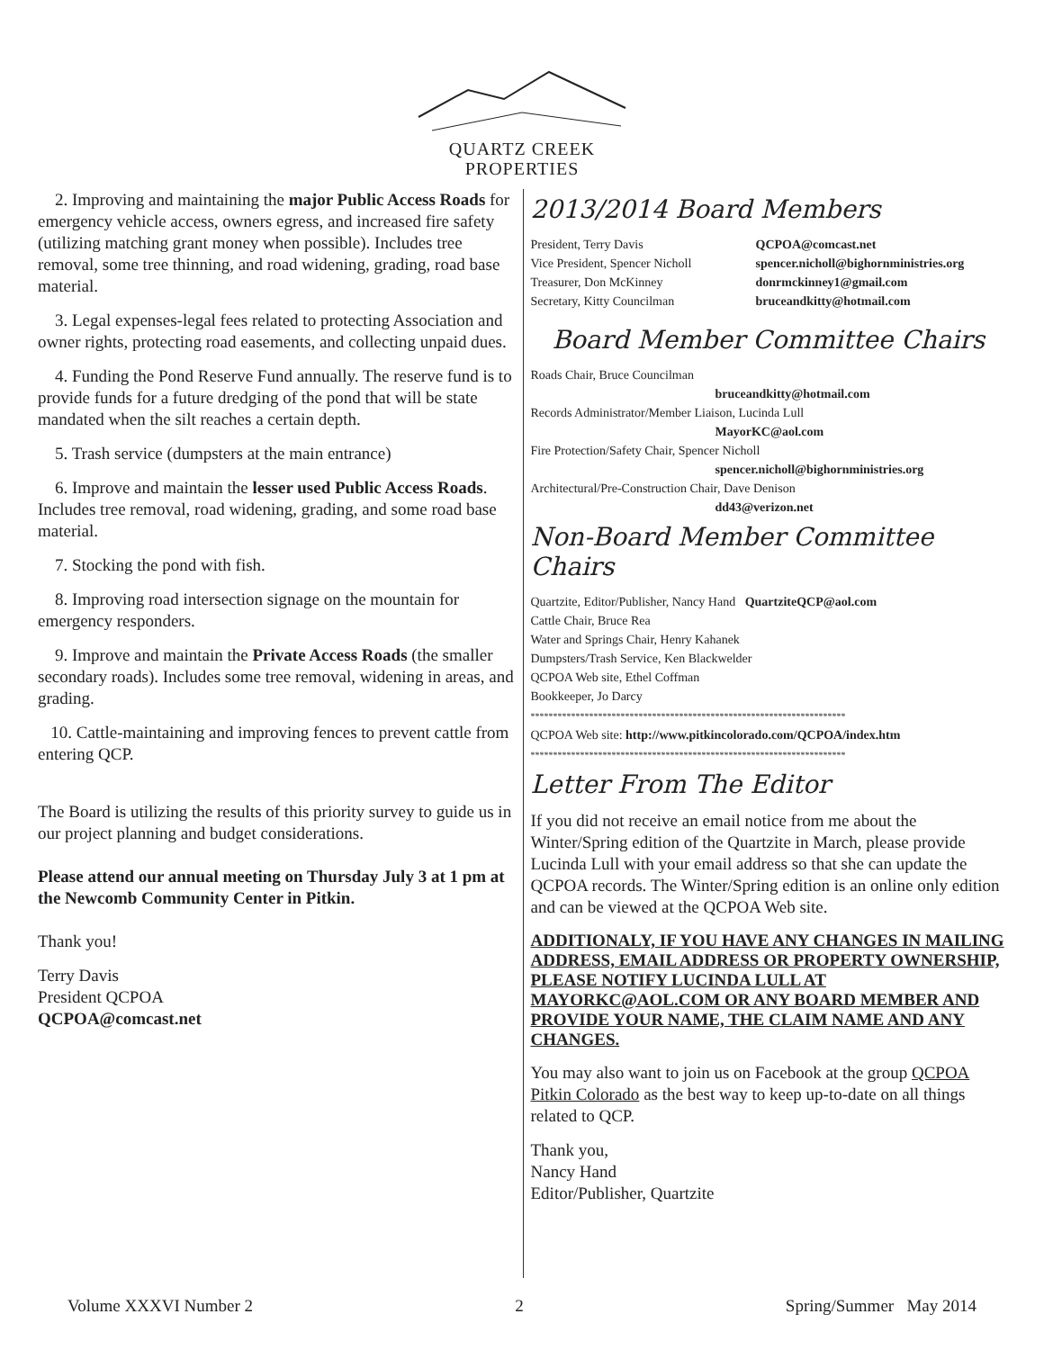QUARTZ CREEK
PROPERTIES
2. Improving and maintaining the major Public Access Roads for emergency vehicle access, owners egress, and increased fire safety (utilizing matching grant money when possible). Includes tree removal, some tree thinning, and road widening, grading, road base material.
3. Legal expenses-legal fees related to protecting Association and owner rights, protecting road easements, and collecting unpaid dues.
4. Funding the Pond Reserve Fund annually. The reserve fund is to provide funds for a future dredging of the pond that will be state mandated when the silt reaches a certain depth.
5. Trash service (dumpsters at the main entrance)
6. Improve and maintain the lesser used Public Access Roads. Includes tree removal, road widening, grading, and some road base material.
7. Stocking the pond with fish.
8. Improving road intersection signage on the mountain for emergency responders.
9. Improve and maintain the Private Access Roads (the smaller secondary roads). Includes some tree removal, widening in areas, and grading.
10. Cattle-maintaining and improving fences to prevent cattle from entering QCP.
The Board is utilizing the results of this priority survey to guide us in our project planning and budget considerations.
Please attend our annual meeting on Thursday July 3 at 1 pm at the Newcomb Community Center in Pitkin.
Thank you!
Terry Davis
President QCPOA
QCPOA@comcast.net
2013/2014 Board Members
President, Terry Davis QCPOA@comcast.net
Vice President, Spencer Nicholl spencer.nicholl@bighornministries.org
Treasurer, Don McKinney donrmckinney1@gmail.com
Secretary, Kitty Councilman bruceandkitty@hotmail.com
Board Member Committee Chairs
Roads Chair, Bruce Councilman
bruceandkitty@hotmail.com
Records Administrator/Member Liaison, Lucinda Lull
MayorKC@aol.com
Fire Protection/Safety Chair, Spencer Nicholl
spencer.nicholl@bighornministries.org
Architectural/Pre-Construction Chair, Dave Denison
dd43@verizon.net
Non-Board Member Committee Chairs
Quartzite, Editor/Publisher, Nancy Hand QuartziteQCP@aol.com
Cattle Chair, Bruce Rea
Water and Springs Chair, Henry Kahanek
Dumpsters/Trash Service, Ken Blackwelder
QCPOA Web site, Ethel Coffman
Bookkeeper, Jo Darcy
**********************************************************************
QCPOA Web site: http://www.pitkincolorado.com/QCPOA/index.htm
**********************************************************************
Letter From The Editor
If you did not receive an email notice from me about the Winter/Spring edition of the Quartzite in March, please provide Lucinda Lull with your email address so that she can update the QCPOA records. The Winter/Spring edition is an online only edition and can be viewed at the QCPOA Web site.
ADDITIONALY, IF YOU HAVE ANY CHANGES IN MAILING ADDRESS, EMAIL ADDRESS OR PROPERTY OWNERSHIP, PLEASE NOTIFY LUCINDA LULL AT MAYORKC@AOL.COM OR ANY BOARD MEMBER AND PROVIDE YOUR NAME, THE CLAIM NAME AND ANY CHANGES.
You may also want to join us on Facebook at the group QCPOA Pitkin Colorado as the best way to keep up-to-date on all things related to QCP.
Thank you,
Nancy Hand
Editor/Publisher, Quartzite
Volume XXXVI Number 2 2 Spring/Summer May 2014